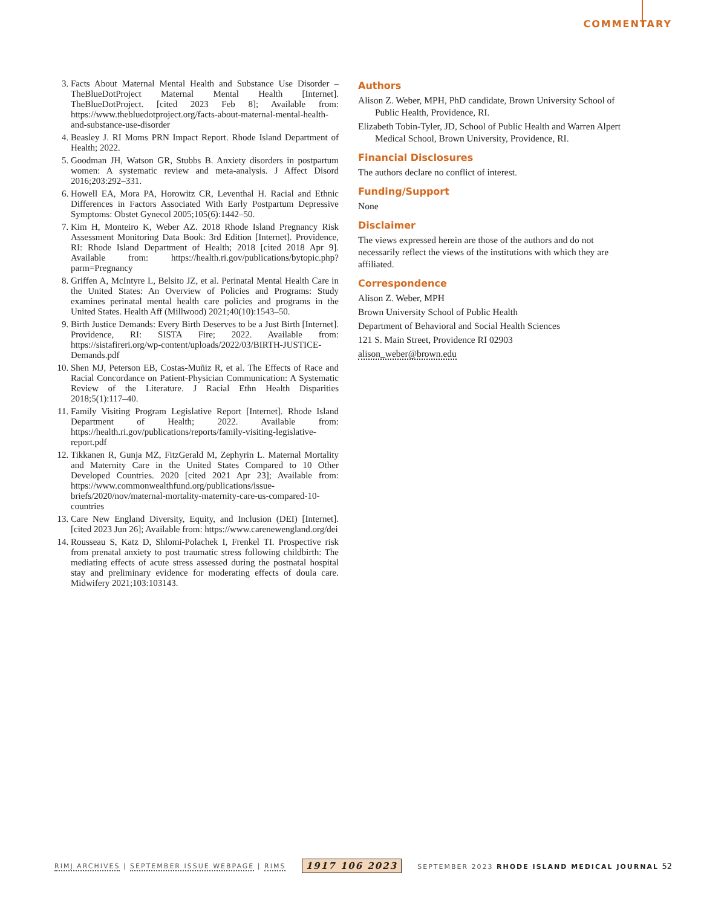COMMENTARY
3. Facts About Maternal Mental Health and Substance Use Disorder – TheBlueDotProject Maternal Mental Health [Internet]. TheBlueDotProject. [cited 2023 Feb 8]; Available from: https://www.thebluedotproject.org/facts-about-maternal-mental-health-and-substance-use-disorder
4. Beasley J. RI Moms PRN Impact Report. Rhode Island Department of Health; 2022.
5. Goodman JH, Watson GR, Stubbs B. Anxiety disorders in postpartum women: A systematic review and meta-analysis. J Affect Disord 2016;203:292–331.
6. Howell EA, Mora PA, Horowitz CR, Leventhal H. Racial and Ethnic Differences in Factors Associated With Early Postpartum Depressive Symptoms: Obstet Gynecol 2005;105(6):1442–50.
7. Kim H, Monteiro K, Weber AZ. 2018 Rhode Island Pregnancy Risk Assessment Monitoring Data Book: 3rd Edition [Internet]. Providence, RI: Rhode Island Department of Health; 2018 [cited 2018 Apr 9]. Available from: https://health.ri.gov/publications/bytopic.php?parm=Pregnancy
8. Griffen A, McIntyre L, Belsito JZ, et al. Perinatal Mental Health Care in the United States: An Overview of Policies and Programs: Study examines perinatal mental health care policies and programs in the United States. Health Aff (Millwood) 2021;40(10):1543–50.
9. Birth Justice Demands: Every Birth Deserves to be a Just Birth [Internet]. Providence, RI: SISTA Fire; 2022. Available from: https://sistafireri.org/wp-content/uploads/2022/03/BIRTH-JUSTICE-Demands.pdf
10. Shen MJ, Peterson EB, Costas-Muñiz R, et al. The Effects of Race and Racial Concordance on Patient-Physician Communication: A Systematic Review of the Literature. J Racial Ethn Health Disparities 2018;5(1):117–40.
11. Family Visiting Program Legislative Report [Internet]. Rhode Island Department of Health; 2022. Available from: https://health.ri.gov/publications/reports/family-visiting-legislative-report.pdf
12. Tikkanen R, Gunja MZ, FitzGerald M, Zephyrin L. Maternal Mortality and Maternity Care in the United States Compared to 10 Other Developed Countries. 2020 [cited 2021 Apr 23]; Available from: https://www.commonwealthfund.org/publications/issue-briefs/2020/nov/maternal-mortality-maternity-care-us-compared-10-countries
13. Care New England Diversity, Equity, and Inclusion (DEI) [Internet]. [cited 2023 Jun 26]; Available from: https://www.carenewengland.org/dei
14. Rousseau S, Katz D, Shlomi-Polachek I, Frenkel TI. Prospective risk from prenatal anxiety to post traumatic stress following childbirth: The mediating effects of acute stress assessed during the postnatal hospital stay and preliminary evidence for moderating effects of doula care. Midwifery 2021;103:103143.
Authors
Alison Z. Weber, MPH, PhD candidate, Brown University School of Public Health, Providence, RI.
Elizabeth Tobin-Tyler, JD, School of Public Health and Warren Alpert Medical School, Brown University, Providence, RI.
Financial Disclosures
The authors declare no conflict of interest.
Funding/Support
None
Disclaimer
The views expressed herein are those of the authors and do not necessarily reflect the views of the institutions with which they are affiliated.
Correspondence
Alison Z. Weber, MPH
Brown University School of Public Health
Department of Behavioral and Social Health Sciences
121 S. Main Street, Providence RI 02903
alison_weber@brown.edu
RIMJ ARCHIVES | SEPTEMBER ISSUE WEBPAGE | RIMS 1917 106 2023 SEPTEMBER 2023 RHODE ISLAND MEDICAL JOURNAL 52